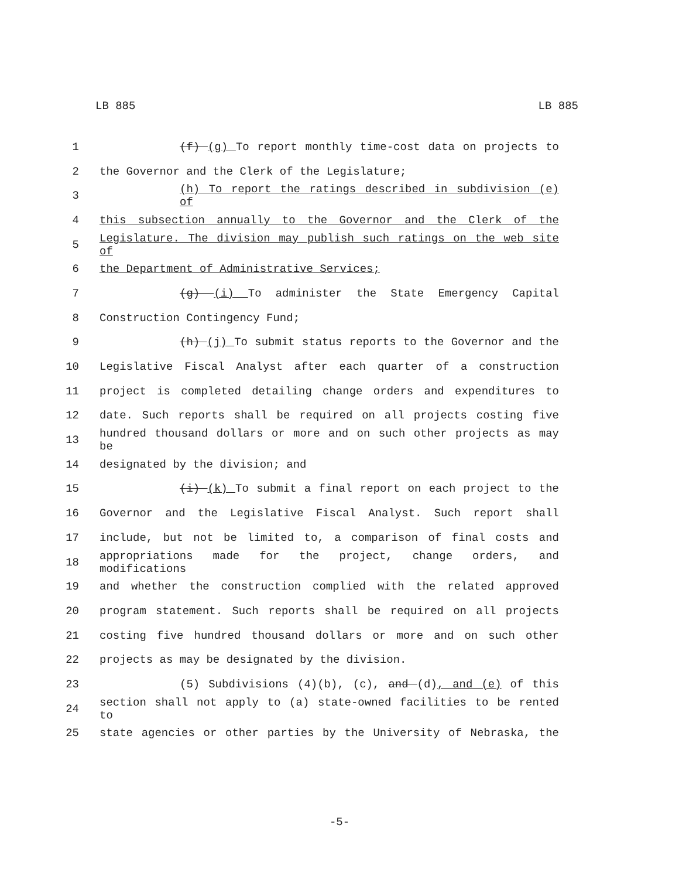LB 885 LB 885
1 (f) (g) To report monthly time-cost data on projects to
2 the Governor and the Clerk of the Legislature;
3 (h) To report the ratings described in subdivision (e) of
4 this subsection annually to the Governor and the Clerk of the
5 Legislature. The division may publish such ratings on the web site of
6 the Department of Administrative Services;
7 (g) (i) To administer the State Emergency Capital
8 Construction Contingency Fund;
9 (h) (j) To submit status reports to the Governor and the
10 Legislative Fiscal Analyst after each quarter of a construction
11 project is completed detailing change orders and expenditures to
12 date. Such reports shall be required on all projects costing five
13 hundred thousand dollars or more and on such other projects as may be
14 designated by the division; and
15 (i) (k) To submit a final report on each project to the
16 Governor and the Legislative Fiscal Analyst. Such report shall
17 include, but not be limited to, a comparison of final costs and
18 appropriations made for the project, change orders, and modifications
19 and whether the construction complied with the related approved
20 program statement. Such reports shall be required on all projects
21 costing five hundred thousand dollars or more and on such other
22 projects as may be designated by the division.
23 (5) Subdivisions (4)(b), (c), and (d), and (e) of this
24 section shall not apply to (a) state-owned facilities to be rented to
25 state agencies or other parties by the University of Nebraska, the
-5-